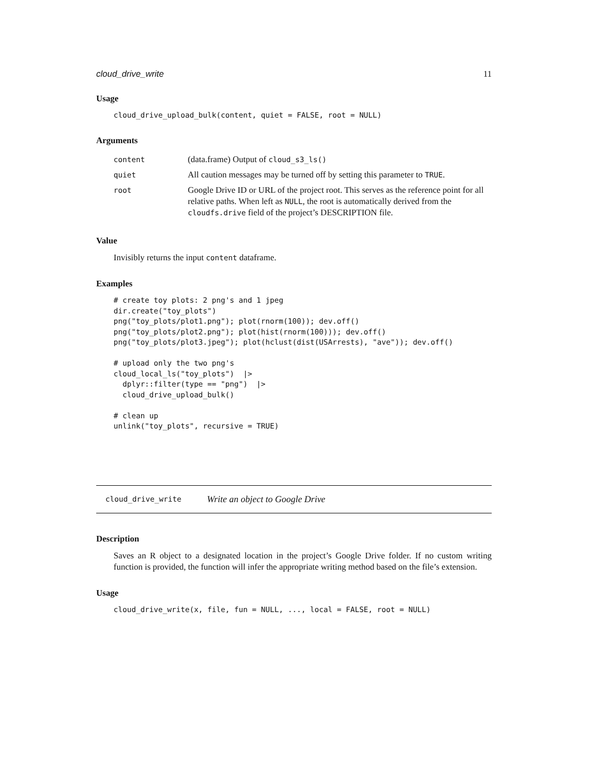cloud_drive_write 11
Usage
cloud_drive_upload_bulk(content, quiet = FALSE, root = NULL)
Arguments
| content | (data.frame) Output of cloud_s3_ls() |
| quiet | All caution messages may be turned off by setting this parameter to TRUE . |
| root | Google Drive ID or URL of the project root. This serves as the reference point for all relative paths. When left as NULL , the root is automatically derived from the cloudfs.drive field of the project’s DESCRIPTION file. |
Value
Invisibly returns the input content dataframe.
Examples
# create toy plots: 2 png's and 1 jpeg
dir.create("toy_plots")
png("toy_plots/plot1.png"); plot(rnorm(100)); dev.off()
png("toy_plots/plot2.png"); plot(hist(rnorm(100))); dev.off()
png("toy_plots/plot3.jpeg"); plot(hclust(dist(USArrests), "ave")); dev.off()

# upload only the two png's
cloud_local_ls("toy_plots")  |>
  dplyr::filter(type == "png")  |>
  cloud_drive_upload_bulk()

# clean up
unlink("toy_plots", recursive = TRUE)
cloud_drive_write Write an object to Google Drive
Description
Saves an R object to a designated location in the project’s Google Drive folder. If no custom writing function is provided, the function will infer the appropriate writing method based on the file’s extension.
Usage
cloud_drive_write(x, file, fun = NULL, ..., local = FALSE, root = NULL)